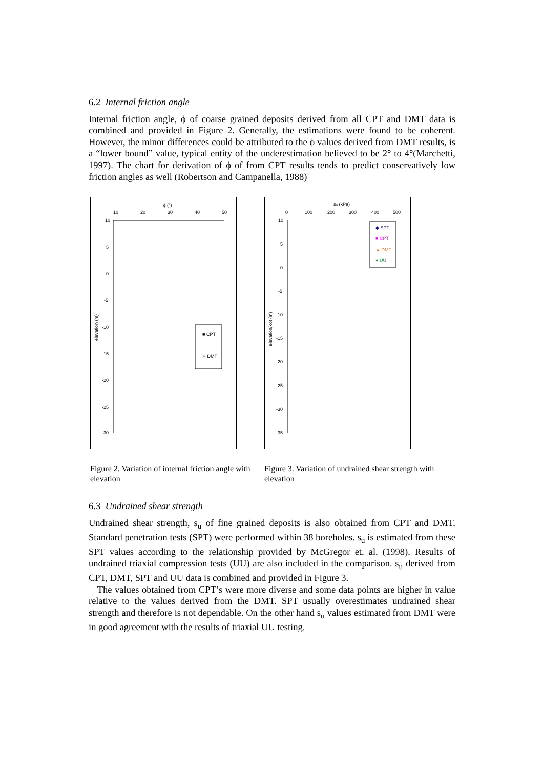6.2 Internal friction angle
Internal friction angle, ϕ of coarse grained deposits derived from all CPT and DMT data is combined and provided in Figure 2. Generally, the estimations were found to be coherent. However, the minor differences could be attributed to the ϕ values derived from DMT results, is a “lower bound” value, typical entity of the underestimation believed to be 2° to 4°(Marchetti, 1997). The chart for derivation of ϕ of from CPT results tends to predict conservatively low friction angles as well (Robertson and Campanella, 1988)
ϕ (°)
10
20
30
40
50
10
5
0
-5
-10
-15
-20
-25
-30
elevation (m)
■ CPT
△ DMT
Figure 2. Variation of internal friction angle with elevation
sᵤ (kPa)
0
100
200
300
400
500
10
5
0
-5
-10
-15
-20
-25
-30
-35
elevation/kot (m)
◆ SPT
■ CPT
▲ DMT
● UU
Figure 3. Variation of undrained shear strength with elevation
6.3 Undrained shear strength
Undrained shear strength, s<sub>u</sub> of fine grained deposits is also obtained from CPT and DMT. Standard penetration tests (SPT) were performed within 38 boreholes. s<sub>u</sub> is estimated from these SPT values according to the relationship provided by McGregor et. al. (1998). Results of undrained triaxial compression tests (UU) are also included in the comparison. s<sub>u</sub> derived from CPT, DMT, SPT and UU data is combined and provided in Figure 3.
The values obtained from CPT’s were more diverse and some data points are higher in value relative to the values derived from the DMT. SPT usually overestimates undrained shear strength and therefore is not dependable. On the other hand s<sub>u</sub> values estimated from DMT were in good agreement with the results of triaxial UU testing.